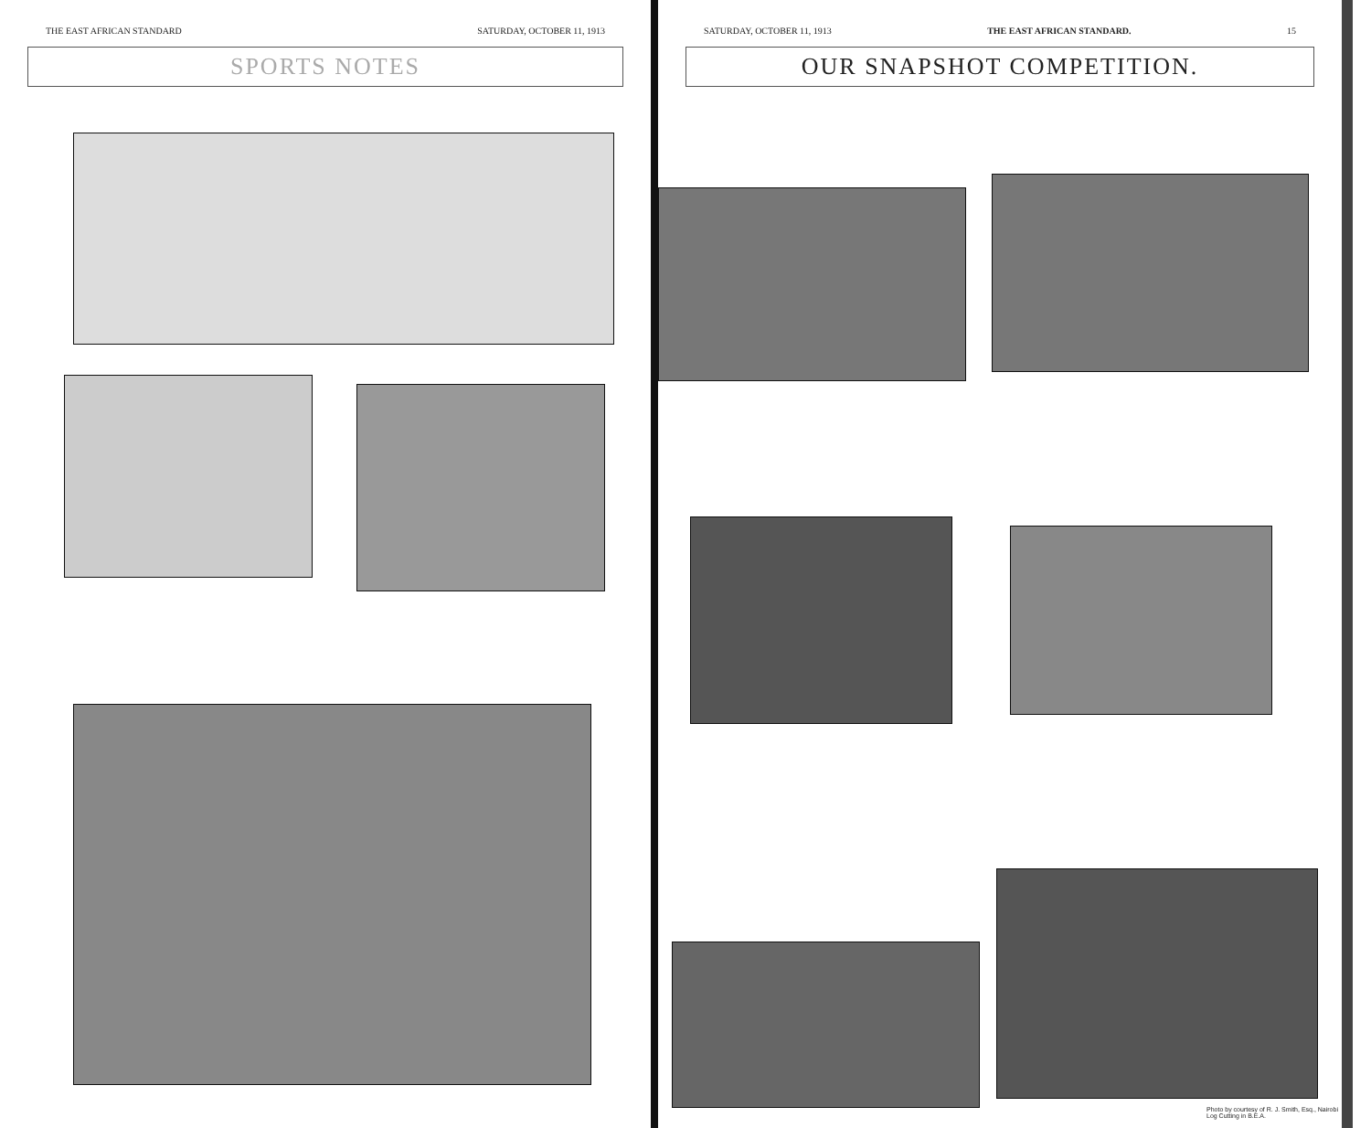THE EAST AFRICAN STANDARD SATURDAY, OCTOBER 11, 1913
SPORTS NOTES
SATURDAY, OCTOBER 11, 1913 THE EAST AFRICAN STANDARD. 15
OUR SNAPSHOT COMPETITION.
Photo by courtesy of R. J. Smith, Esq., Nairobi
Log Cutting in B.E.A.